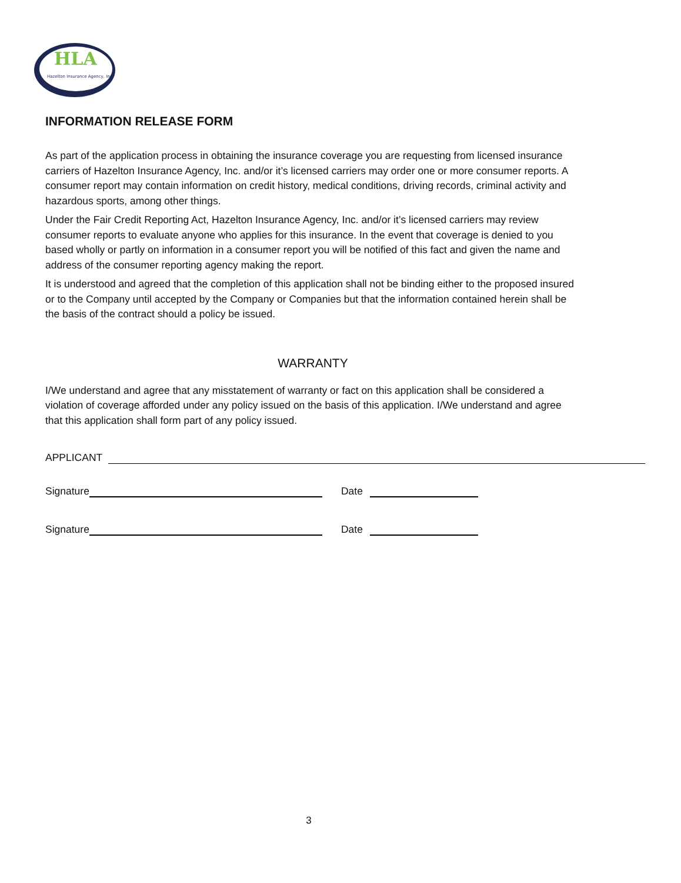HLA
Hazelton Insurance Agency, Inc.
INFORMATION RELEASE FORM
As part of the application process in obtaining the insurance coverage you are requesting from licensed insurance carriers of Hazelton Insurance Agency, Inc. and/or it’s licensed carriers may order one or more consumer reports. A consumer report may contain information on credit history, medical conditions, driving records, criminal activity and hazardous sports, among other things.
Under the Fair Credit Reporting Act, Hazelton Insurance Agency, Inc. and/or it’s licensed carriers may review consumer reports to evaluate anyone who applies for this insurance. In the event that coverage is denied to you based wholly or partly on information in a consumer report you will be notified of this fact and given the name and address of the consumer reporting agency making the report.
It is understood and agreed that the completion of this application shall not be binding either to the proposed insured or to the Company until accepted by the Company or Companies but that the information contained herein shall be the basis of the contract should a policy be issued.
WARRANTY
I/We understand and agree that any misstatement of warranty or fact on this application shall be considered a violation of coverage afforded under any policy issued on the basis of this application. I/We understand and agree that this application shall form part of any policy issued.
APPLICANT
Signature
Date
Signature
Date
3